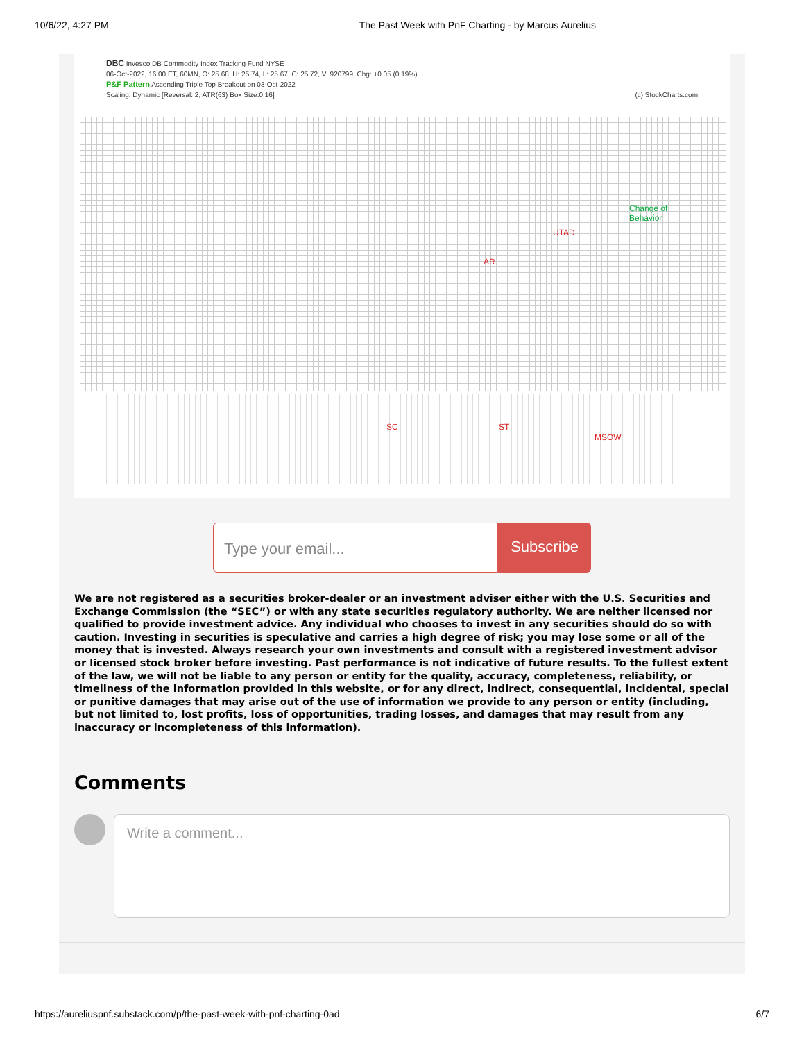10/6/22, 4:27 PM The Past Week with PnF Charting - by Marcus Aurelius
DBC Invesco DB Commodity Index Tracking Fund NYSE
06-Oct-2022, 16:00 ET, 60MN, O: 25.68, H: 25.74, L: 25.67, C: 25.72, V: 920799, Chg: +0.05 (0.19%)
P&F Pattern Ascending Triple Top Breakout on 03-Oct-2022
Scaling: Dynamic [Reversal: 2, ATR(63) Box Size:0.16] (c) StockCharts.com
UTAD
Change of
Behavior
AR
SC ST
MSOW
Type your email... Subscribe
We are not registered as a securities broker-dealer or an investment adviser either with the U.S. Securities and Exchange Commission (the “SEC”) or with any state securities regulatory authority. We are neither licensed nor qualified to provide investment advice. Any individual who chooses to invest in any securities should do so with caution. Investing in securities is speculative and carries a high degree of risk; you may lose some or all of the money that is invested. Always research your own investments and consult with a registered investment advisor or licensed stock broker before investing. Past performance is not indicative of future results. To the fullest extent of the law, we will not be liable to any person or entity for the quality, accuracy, completeness, reliability, or timeliness of the information provided in this website, or for any direct, indirect, consequential, incidental, special or punitive damages that may arise out of the use of information we provide to any person or entity (including, but not limited to, lost profits, loss of opportunities, trading losses, and damages that may result from any inaccuracy or incompleteness of this information).
Comments
Write a comment...
https://aureliuspnf.substack.com/p/the-past-week-with-pnf-charting-0ad 6/7